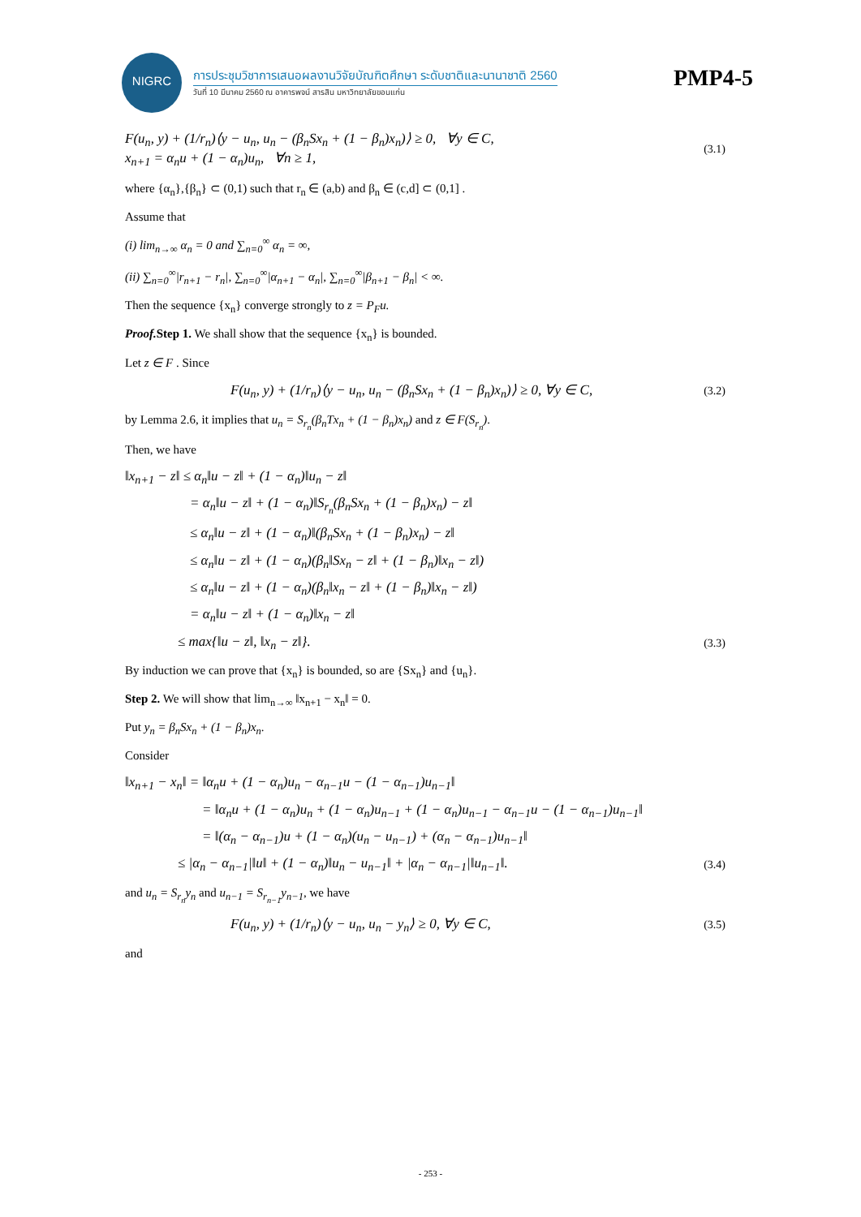NIGRC
การประชุมวิชาการเสนอผลงานวิจัยบัณฑิตศึกษา ระดับชาติและนานาชาติ 2560
วันที่ 10 มีนาคม 2560 ณ อาคารพจน์ สารสิน มหาวิทยาลัยขอนแก่น
PMP4-5
F(u<sub>n</sub>, y) + (1/r<sub>n</sub>)⟨y − u<sub>n</sub>, u<sub>n</sub> − (β<sub>n</sub>Sx<sub>n</sub> + (1 − β<sub>n</sub>)x<sub>n</sub>)⟩ ≥ 0, ∀y ∈ C,
x<sub>n+1</sub> = α<sub>n</sub>u + (1 − α<sub>n</sub>)u<sub>n</sub>, ∀n ≥ 1,
(3.1)
where {α<sub>n</sub>},{β<sub>n</sub>} ⊂ (0,1) such that r<sub>n</sub> ∈ (a,b) and β<sub>n</sub> ∈ (c,d] ⊂ (0,1] .
Assume that
(i) lim<sub>n→∞</sub> α<sub>n</sub> = 0 and ∑<sub>n=0</sub><sup>∞</sup> α<sub>n</sub> = ∞,
(ii) ∑<sub>n=0</sub><sup>∞</sup>|r<sub>n+1</sub> − r<sub>n</sub>|, ∑<sub>n=0</sub><sup>∞</sup>|α<sub>n+1</sub> − α<sub>n</sub>|, ∑<sub>n=0</sub><sup>∞</sup>|β<sub>n+1</sub> − β<sub>n</sub>| < ∞.
Then the sequence {x<sub>n</sub>} converge strongly to z = P<sub>F</sub>u.
Proof. Step 1. We shall show that the sequence {x<sub>n</sub>} is bounded.
Let z ∈ F . Since
F(u<sub>n</sub>, y) + (1/r<sub>n</sub>)⟨y − u<sub>n</sub>, u<sub>n</sub> − (β<sub>n</sub>Sx<sub>n</sub> + (1 − β<sub>n</sub>)x<sub>n</sub>)⟩ ≥ 0, ∀y ∈ C,
(3.2)
by Lemma 2.6, it implies that u<sub>n</sub> = S<sub>r<sub>n</sub></sub>(β<sub>n</sub>Tx<sub>n</sub> + (1 − β<sub>n</sub>)x<sub>n</sub>) and z ∈ F(S<sub>r<sub>n</sub></sub>).
Then, we have
‖x<sub>n+1</sub> − z‖ ≤ α<sub>n</sub>‖u − z‖ + (1 − α<sub>n</sub>)‖u<sub>n</sub> − z‖
= α<sub>n</sub>‖u − z‖ + (1 − α<sub>n</sub>)‖S<sub>r<sub>n</sub></sub>(β<sub>n</sub>Sx<sub>n</sub> + (1 − β<sub>n</sub>)x<sub>n</sub>) − z‖
≤ α<sub>n</sub>‖u − z‖ + (1 − α<sub>n</sub>)‖(β<sub>n</sub>Sx<sub>n</sub> + (1 − β<sub>n</sub>)x<sub>n</sub>) − z‖
≤ α<sub>n</sub>‖u − z‖ + (1 − α<sub>n</sub>)(β<sub>n</sub>‖Sx<sub>n</sub> − z‖ + (1 − β<sub>n</sub>)‖x<sub>n</sub> − z‖)
≤ α<sub>n</sub>‖u − z‖ + (1 − α<sub>n</sub>)(β<sub>n</sub>‖x<sub>n</sub> − z‖ + (1 − β<sub>n</sub>)‖x<sub>n</sub> − z‖)
= α<sub>n</sub>‖u − z‖ + (1 − α<sub>n</sub>)‖x<sub>n</sub> − z‖
≤ max{‖u − z‖, ‖x<sub>n</sub> − z‖}.
(3.3)
By induction we can prove that {x<sub>n</sub>} is bounded, so are {Sx<sub>n</sub>} and {u<sub>n</sub>}.
Step 2. We will show that lim<sub>n→∞</sub> ‖x<sub>n+1</sub> − x<sub>n</sub>‖ = 0.
Put y<sub>n</sub> = β<sub>n</sub>Sx<sub>n</sub> + (1 − β<sub>n</sub>)x<sub>n</sub>.
Consider
‖x<sub>n+1</sub> − x<sub>n</sub>‖ = ‖α<sub>n</sub>u + (1 − α<sub>n</sub>)u<sub>n</sub> − α<sub>n−1</sub>u − (1 − α<sub>n−1</sub>)u<sub>n−1</sub>‖
= ‖α<sub>n</sub>u + (1 − α<sub>n</sub>)u<sub>n</sub> + (1 − α<sub>n</sub>)u<sub>n−1</sub> + (1 − α<sub>n</sub>)u<sub>n−1</sub> − α<sub>n−1</sub>u − (1 − α<sub>n−1</sub>)u<sub>n−1</sub>‖
= ‖(α<sub>n</sub> − α<sub>n−1</sub>)u + (1 − α<sub>n</sub>)(u<sub>n</sub> − u<sub>n−1</sub>) + (α<sub>n</sub> − α<sub>n−1</sub>)u<sub>n−1</sub>‖
≤ |α<sub>n</sub> − α<sub>n−1</sub>|‖u‖ + (1 − α<sub>n</sub>)‖u<sub>n</sub> − u<sub>n−1</sub>‖ + |α<sub>n</sub> − α<sub>n−1</sub>|‖u<sub>n−1</sub>‖.
(3.4)
and u<sub>n</sub> = S<sub>r<sub>n</sub></sub>y<sub>n</sub> and u<sub>n−1</sub> = S<sub>r<sub>n−1</sub></sub>y<sub>n−1</sub>, we have
F(u<sub>n</sub>, y) + (1/r<sub>n</sub>)⟨y − u<sub>n</sub>, u<sub>n</sub> − y<sub>n</sub>⟩ ≥ 0, ∀y ∈ C,
(3.5)
and
- 253 -